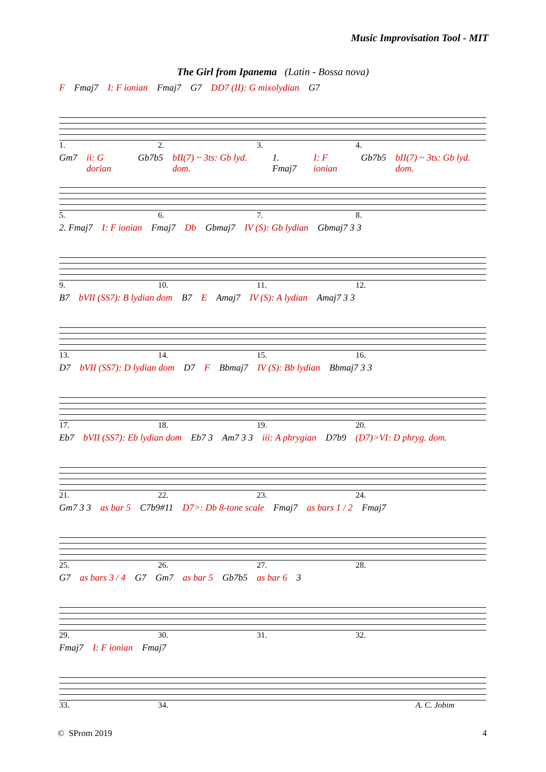Music Improvisation Tool - MIT
The Girl from Ipanema (Latin - Bossa nova)
F Fmaj7 I: F ionian Fmaj7 G7 DD7 (II): G mixolydian G7
1. 2. 3. 4.
Gm7 ii: G dorian Gb7b5 bII(7) ~ 3ts: Gb lyd. dom. 1. Fmaj7 I: F ionian Gb7b5 bII(7) ~ 3ts: Gb lyd. dom.
5. 6. 7. 8.
2. Fmaj7 I: F ionian Fmaj7 Db Gbmaj7 IV (S): Gb lydian Gbmaj7 3 3
9. 10. 11. 12.
B7 bVII (SS7): B lydian dom B7 E Amaj7 IV (S): A lydian Amaj7 3 3
13. 14. 15. 16.
D7 bVII (SS7): D lydian dom D7 F Bbmaj7 IV (S): Bb lydian Bbmaj7 3 3
17. 18. 19. 20.
Eb7 bVII (SS7): Eb lydian dom Eb7 3 Am7 3 3 iii: A phrygian D7b9 (D7)>VI: D phryg. dom.
21. 22. 23. 24.
Gm7 3 3 as bar 5 C7b9#11 D7>: Db 8-tone scale Fmaj7 as bars 1 / 2 Fmaj7
25. 26. 27. 28.
G7 as bars 3 / 4 G7 Gm7 as bar 5 Gb7b5 as bar 6 3
29. 30. 31. 32.
Fmaj7 I: F ionian Fmaj7
33. 34. A. C. Jobim
© SProm 2019 4